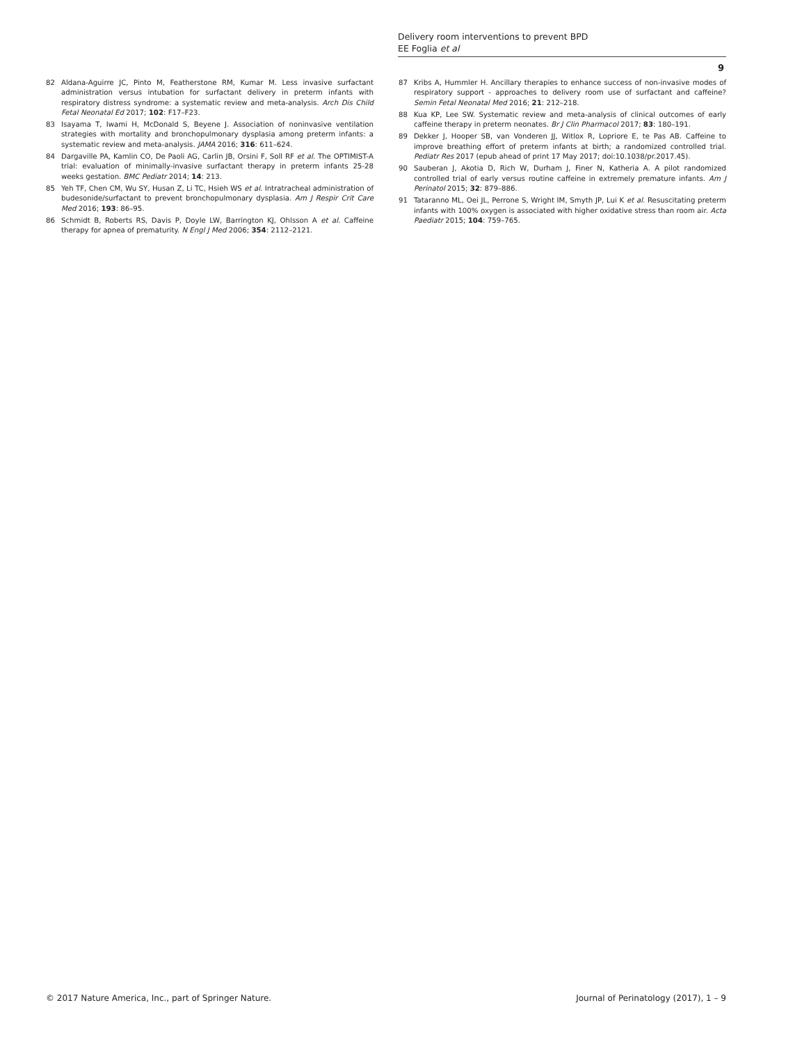Delivery room interventions to prevent BPD
EE Foglia et al
9
82 Aldana-Aguirre JC, Pinto M, Featherstone RM, Kumar M. Less invasive surfactant administration versus intubation for surfactant delivery in preterm infants with respiratory distress syndrome: a systematic review and meta-analysis. Arch Dis Child Fetal Neonatal Ed 2017; 102: F17–F23.
83 Isayama T, Iwami H, McDonald S, Beyene J. Association of noninvasive ventilation strategies with mortality and bronchopulmonary dysplasia among preterm infants: a systematic review and meta-analysis. JAMA 2016; 316: 611–624.
84 Dargaville PA, Kamlin CO, De Paoli AG, Carlin JB, Orsini F, Soll RF et al. The OPTIMIST-A trial: evaluation of minimally-invasive surfactant therapy in preterm infants 25-28 weeks gestation. BMC Pediatr 2014; 14: 213.
85 Yeh TF, Chen CM, Wu SY, Husan Z, Li TC, Hsieh WS et al. Intratracheal administration of budesonide/surfactant to prevent bronchopulmonary dysplasia. Am J Respir Crit Care Med 2016; 193: 86–95.
86 Schmidt B, Roberts RS, Davis P, Doyle LW, Barrington KJ, Ohlsson A et al. Caffeine therapy for apnea of prematurity. N Engl J Med 2006; 354: 2112–2121.
87 Kribs A, Hummler H. Ancillary therapies to enhance success of non-invasive modes of respiratory support - approaches to delivery room use of surfactant and caffeine? Semin Fetal Neonatal Med 2016; 21: 212–218.
88 Kua KP, Lee SW. Systematic review and meta-analysis of clinical outcomes of early caffeine therapy in preterm neonates. Br J Clin Pharmacol 2017; 83: 180–191.
89 Dekker J, Hooper SB, van Vonderen JJ, Witlox R, Lopriore E, te Pas AB. Caffeine to improve breathing effort of preterm infants at birth; a randomized controlled trial. Pediatr Res 2017 (epub ahead of print 17 May 2017; doi:10.1038/pr.2017.45).
90 Sauberan J, Akotia D, Rich W, Durham J, Finer N, Katheria A. A pilot randomized controlled trial of early versus routine caffeine in extremely premature infants. Am J Perinatol 2015; 32: 879–886.
91 Tataranno ML, Oei JL, Perrone S, Wright IM, Smyth JP, Lui K et al. Resuscitating preterm infants with 100% oxygen is associated with higher oxidative stress than room air. Acta Paediatr 2015; 104: 759–765.
© 2017 Nature America, Inc., part of Springer Nature. Journal of Perinatology (2017), 1 – 9